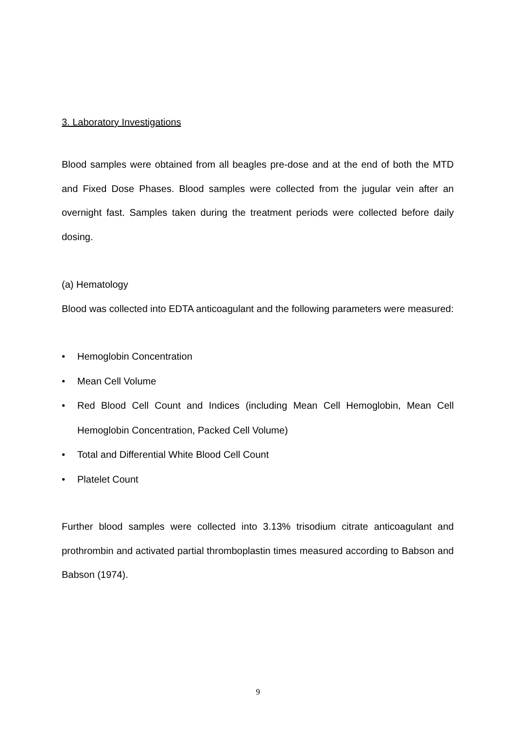3. Laboratory Investigations
Blood samples were obtained from all beagles pre-dose and at the end of both the MTD and Fixed Dose Phases. Blood samples were collected from the jugular vein after an overnight fast. Samples taken during the treatment periods were collected before daily dosing.
(a) Hematology
Blood was collected into EDTA anticoagulant and the following parameters were measured:
• Hemoglobin Concentration
• Mean Cell Volume
• Red Blood Cell Count and Indices (including Mean Cell Hemoglobin, Mean Cell Hemoglobin Concentration, Packed Cell Volume)
• Total and Differential White Blood Cell Count
• Platelet Count
Further blood samples were collected into 3.13% trisodium citrate anticoagulant and prothrombin and activated partial thromboplastin times measured according to Babson and Babson (1974).
9